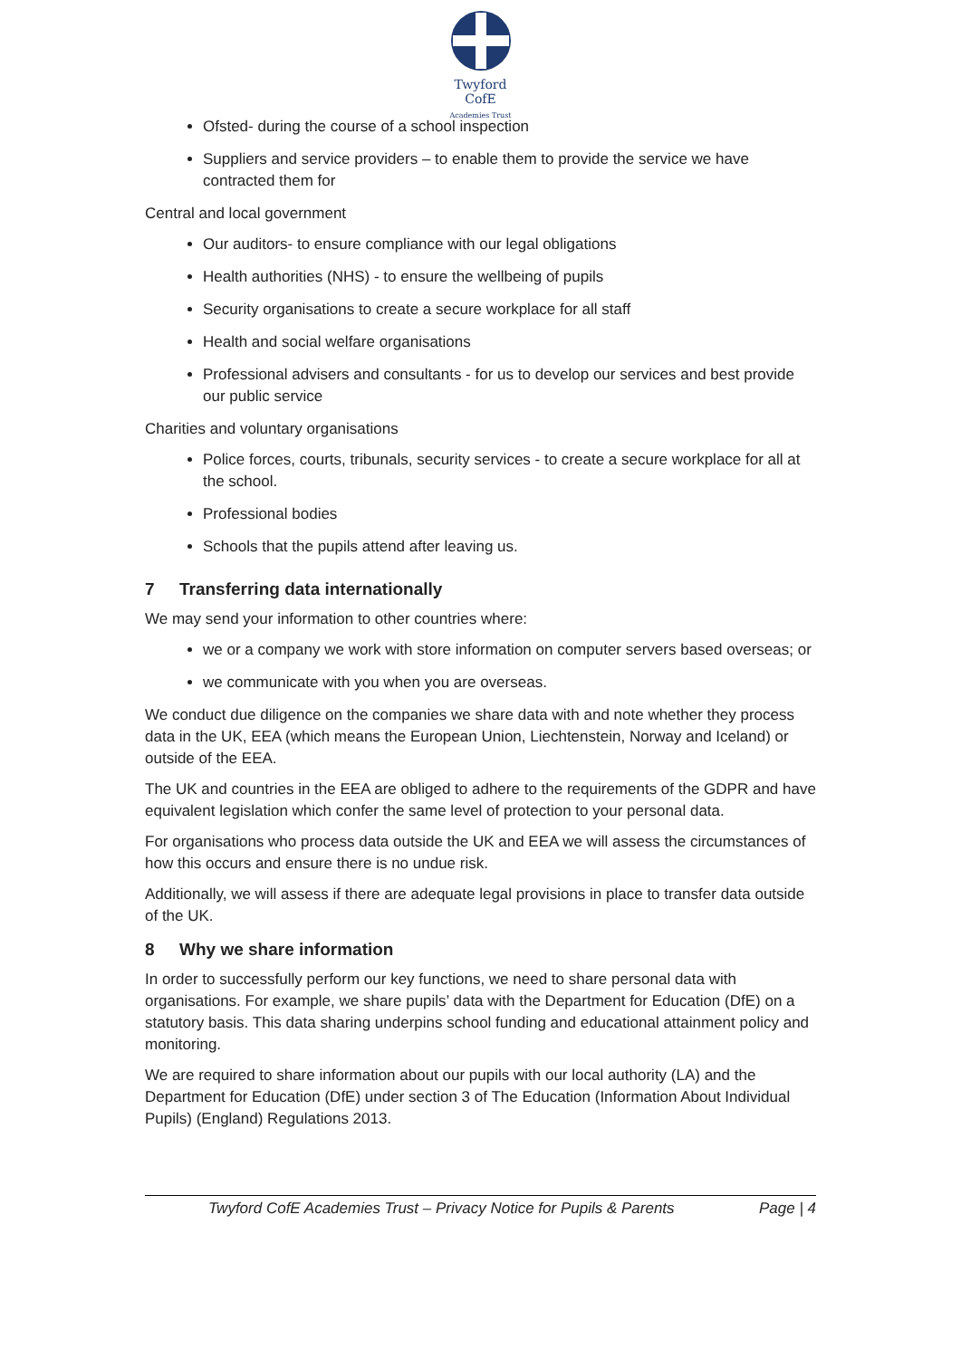Twyford
CofE
Academies Trust
Ofsted- during the course of a school inspection
Suppliers and service providers – to enable them to provide the service we have contracted them for
Central and local government
Our auditors- to ensure compliance with our legal obligations
Health authorities (NHS) - to ensure the wellbeing of pupils
Security organisations to create a secure workplace for all staff
Health and social welfare organisations
Professional advisers and consultants - for us to develop our services and best provide our public service
Charities and voluntary organisations
Police forces, courts, tribunals, security services - to create a secure workplace for all at the school.
Professional bodies
Schools that the pupils attend after leaving us.
7 Transferring data internationally
We may send your information to other countries where:
we or a company we work with store information on computer servers based overseas; or
we communicate with you when you are overseas.
We conduct due diligence on the companies we share data with and note whether they process data in the UK, EEA (which means the European Union, Liechtenstein, Norway and Iceland) or outside of the EEA.
The UK and countries in the EEA are obliged to adhere to the requirements of the GDPR and have equivalent legislation which confer the same level of protection to your personal data.
For organisations who process data outside the UK and EEA we will assess the circumstances of how this occurs and ensure there is no undue risk.
Additionally, we will assess if there are adequate legal provisions in place to transfer data outside of the UK.
8 Why we share information
In order to successfully perform our key functions, we need to share personal data with organisations. For example, we share pupils’ data with the Department for Education (DfE) on a statutory basis. This data sharing underpins school funding and educational attainment policy and monitoring.
We are required to share information about our pupils with our local authority (LA) and the Department for Education (DfE) under section 3 of The Education (Information About Individual Pupils) (England) Regulations 2013.
Twyford CofE Academies Trust – Privacy Notice for Pupils & Parents Page | 4